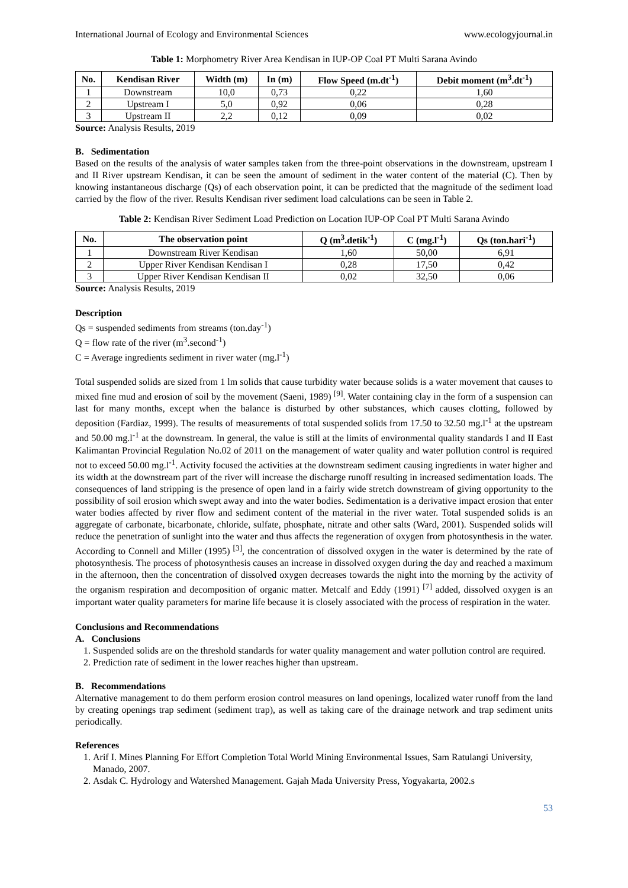International Journal of Ecology and Environmental Sciences www.ecologyjournal.in
Table 1: Morphometry River Area Kendisan in IUP-OP Coal PT Multi Sarana Avindo
| No. | Kendisan River | Width (m) | In (m) | Flow Speed (m.dt<sup>-1</sup>) | Debit moment (m<sup>3</sup>.dt<sup>-1</sup>) |
| --- | --- | --- | --- | --- | --- |
| 1 | Downstream | 10,0 | 0,73 | 0,22 | 1,60 |
| 2 | Upstream I | 5,0 | 0,92 | 0,06 | 0,28 |
| 3 | Upstream II | 2,2 | 0,12 | 0,09 | 0,02 |
Source: Analysis Results, 2019
B. Sedimentation
Based on the results of the analysis of water samples taken from the three-point observations in the downstream, upstream I and II River upstream Kendisan, it can be seen the amount of sediment in the water content of the material (C). Then by knowing instantaneous discharge (Qs) of each observation point, it can be predicted that the magnitude of the sediment load carried by the flow of the river. Results Kendisan river sediment load calculations can be seen in Table 2.
Table 2: Kendisan River Sediment Load Prediction on Location IUP-OP Coal PT Multi Sarana Avindo
| No. | The observation point | Q (m<sup>3</sup>.detik<sup>-1</sup>) | C (mg.l<sup>-1</sup>) | Qs (ton.hari<sup>-1</sup>) |
| --- | --- | --- | --- | --- |
| 1 | Downstream River Kendisan | 1,60 | 50,00 | 6,91 |
| 2 | Upper River Kendisan Kendisan I | 0,28 | 17,50 | 0,42 |
| 3 | Upper River Kendisan Kendisan II | 0,02 | 32,50 | 0,06 |
Source: Analysis Results, 2019
Description
Qs = suspended sediments from streams (ton.day<sup>-1</sup>)
Q = flow rate of the river (m<sup>3</sup>.second<sup>-1</sup>)
C = Average ingredients sediment in river water (mg.l<sup>-1</sup>)
Total suspended solids are sized from 1 lm solids that cause turbidity water because solids is a water movement that causes to mixed fine mud and erosion of soil by the movement (Saeni, 1989) <sup>[9]</sup>. Water containing clay in the form of a suspension can last for many months, except when the balance is disturbed by other substances, which causes clotting, followed by deposition (Fardiaz, 1999). The results of measurements of total suspended solids from 17.50 to 32.50 mg.l<sup>-1</sup> at the upstream and 50.00 mg.l<sup>-1</sup> at the downstream. In general, the value is still at the limits of environmental quality standards I and II East Kalimantan Provincial Regulation No.02 of 2011 on the management of water quality and water pollution control is required not to exceed 50.00 mg.l<sup>-1</sup>. Activity focused the activities at the downstream sediment causing ingredients in water higher and its width at the downstream part of the river will increase the discharge runoff resulting in increased sedimentation loads. The consequences of land stripping is the presence of open land in a fairly wide stretch downstream of giving opportunity to the possibility of soil erosion which swept away and into the water bodies. Sedimentation is a derivative impact erosion that enter water bodies affected by river flow and sediment content of the material in the river water. Total suspended solids is an aggregate of carbonate, bicarbonate, chloride, sulfate, phosphate, nitrate and other salts (Ward, 2001). Suspended solids will reduce the penetration of sunlight into the water and thus affects the regeneration of oxygen from photosynthesis in the water. According to Connell and Miller (1995) <sup>[3]</sup>, the concentration of dissolved oxygen in the water is determined by the rate of photosynthesis. The process of photosynthesis causes an increase in dissolved oxygen during the day and reached a maximum in the afternoon, then the concentration of dissolved oxygen decreases towards the night into the morning by the activity of the organism respiration and decomposition of organic matter. Metcalf and Eddy (1991) <sup>[7]</sup> added, dissolved oxygen is an important water quality parameters for marine life because it is closely associated with the process of respiration in the water.
Conclusions and Recommendations
A. Conclusions
1. Suspended solids are on the threshold standards for water quality management and water pollution control are required.
2. Prediction rate of sediment in the lower reaches higher than upstream.
B. Recommendations
Alternative management to do them perform erosion control measures on land openings, localized water runoff from the land by creating openings trap sediment (sediment trap), as well as taking care of the drainage network and trap sediment units periodically.
References
1. Arif I. Mines Planning For Effort Completion Total World Mining Environmental Issues, Sam Ratulangi University, Manado, 2007.
2. Asdak C. Hydrology and Watershed Management. Gajah Mada University Press, Yogyakarta, 2002.s
53